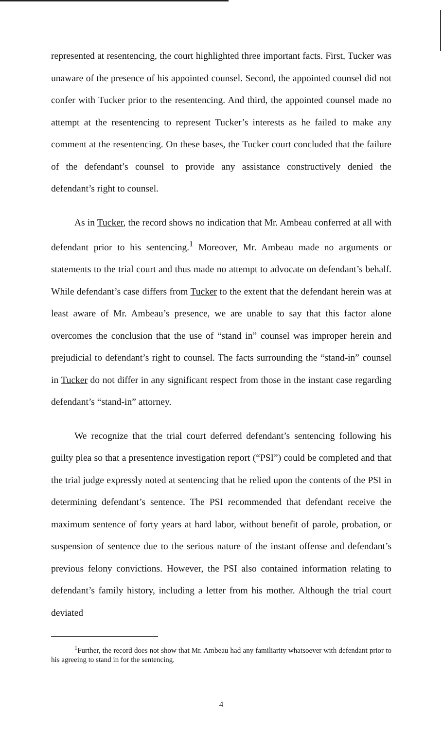represented at resentencing, the court highlighted three important facts. First, Tucker was unaware of the presence of his appointed counsel. Second, the appointed counsel did not confer with Tucker prior to the resentencing. And third, the appointed counsel made no attempt at the resentencing to represent Tucker’s interests as he failed to make any comment at the resentencing. On these bases, the Tucker court concluded that the failure of the defendant’s counsel to provide any assistance constructively denied the defendant’s right to counsel.
As in Tucker, the record shows no indication that Mr. Ambeau conferred at all with defendant prior to his sentencing.<sup>1</sup> Moreover, Mr. Ambeau made no arguments or statements to the trial court and thus made no attempt to advocate on defendant’s behalf. While defendant’s case differs from Tucker to the extent that the defendant herein was at least aware of Mr. Ambeau’s presence, we are unable to say that this factor alone overcomes the conclusion that the use of “stand in” counsel was improper herein and prejudicial to defendant’s right to counsel. The facts surrounding the “stand-in” counsel in Tucker do not differ in any significant respect from those in the instant case regarding defendant’s “stand-in” attorney.
We recognize that the trial court deferred defendant’s sentencing following his guilty plea so that a presentence investigation report (“PSI”) could be completed and that the trial judge expressly noted at sentencing that he relied upon the contents of the PSI in determining defendant’s sentence. The PSI recommended that defendant receive the maximum sentence of forty years at hard labor, without benefit of parole, probation, or suspension of sentence due to the serious nature of the instant offense and defendant’s previous felony convictions. However, the PSI also contained information relating to defendant’s family history, including a letter from his mother. Although the trial court deviated
<sup>1</sup> Further, the record does not show that Mr. Ambeau had any familiarity whatsoever with defendant prior to his agreeing to stand in for the sentencing.
4